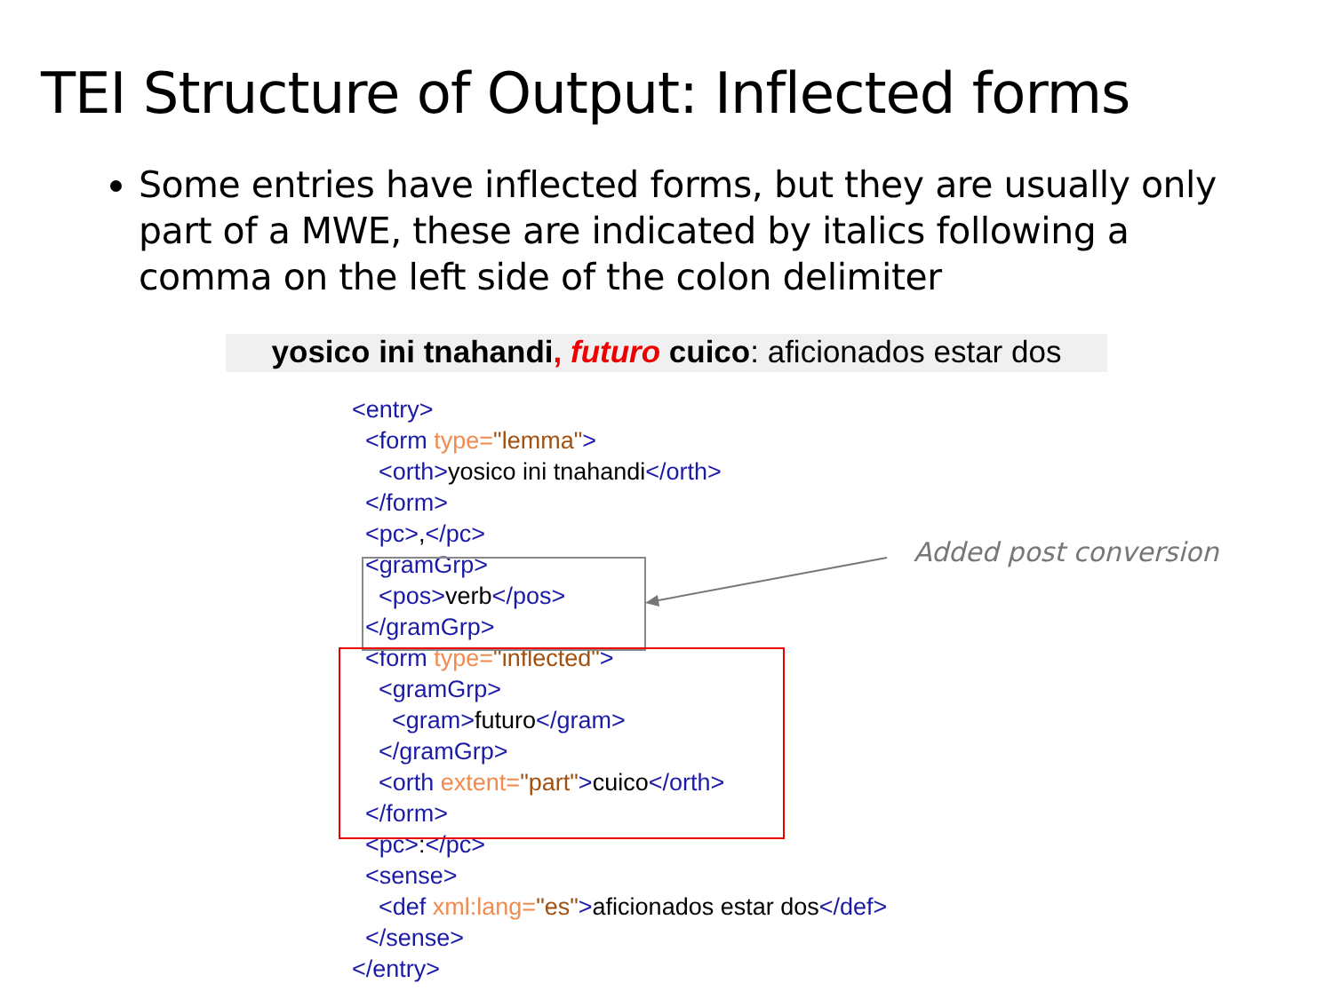TEI Structure of Output: Inflected forms
Some entries have inflected forms, but they are usually only part of a MWE, these are indicated by italics following a comma on the left side of the colon delimiter
yosico ini tnahandi, futuro cuico: aficionados estar dos
<entry> <form type="lemma"> <orth>yosico ini tnahandi</orth> </form> <pc>,</pc> <gramGrp> <pos>verb</pos> </gramGrp> <form type="inflected"> <gramGrp> <gram>futuro</gram> </gramGrp> <orth extent="part">cuico</orth> </form> <pc>:</pc> <sense> <def xml:lang="es">aficionados estar dos</def> </sense> </entry>
Added post conversion